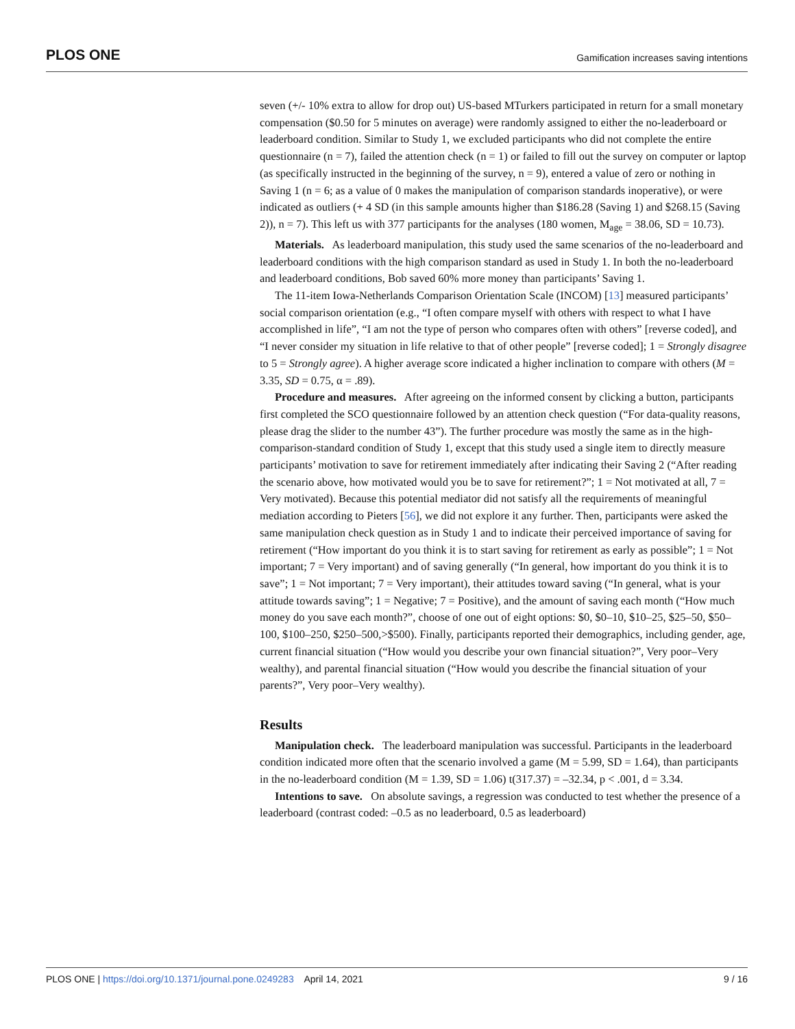PLOS ONE Gamification increases saving intentions
seven (+/- 10% extra to allow for drop out) US-based MTurkers participated in return for a small monetary compensation ($0.50 for 5 minutes on average) were randomly assigned to either the no-leaderboard or leaderboard condition. Similar to Study 1, we excluded participants who did not complete the entire questionnaire (n = 7), failed the attention check (n = 1) or failed to fill out the survey on computer or laptop (as specifically instructed in the beginning of the survey, n = 9), entered a value of zero or nothing in Saving 1 (n = 6; as a value of 0 makes the manipulation of comparison standards inoperative), or were indicated as outliers (+ 4 SD (in this sample amounts higher than $186.28 (Saving 1) and $268.15 (Saving 2)), n = 7). This left us with 377 participants for the analyses (180 women, M<sub>age</sub> = 38.06, SD = 10.73).
Materials. As leaderboard manipulation, this study used the same scenarios of the no-leaderboard and leaderboard conditions with the high comparison standard as used in Study 1. In both the no-leaderboard and leaderboard conditions, Bob saved 60% more money than participants’ Saving 1.
The 11-item Iowa-Netherlands Comparison Orientation Scale (INCOM) [13] measured participants’ social comparison orientation (e.g., “I often compare myself with others with respect to what I have accomplished in life”, “I am not the type of person who compares often with others” [reverse coded], and “I never consider my situation in life relative to that of other people” [reverse coded]; 1 = Strongly disagree to 5 = Strongly agree). A higher average score indicated a higher inclination to compare with others (M = 3.35, SD = 0.75, α = .89).
Procedure and measures. After agreeing on the informed consent by clicking a button, participants first completed the SCO questionnaire followed by an attention check question (“For data-quality reasons, please drag the slider to the number 43”). The further procedure was mostly the same as in the high-comparison-standard condition of Study 1, except that this study used a single item to directly measure participants’ motivation to save for retirement immediately after indicating their Saving 2 (“After reading the scenario above, how motivated would you be to save for retirement?”; 1 = Not motivated at all, 7 = Very motivated). Because this potential mediator did not satisfy all the requirements of meaningful mediation according to Pieters [56], we did not explore it any further. Then, participants were asked the same manipulation check question as in Study 1 and to indicate their perceived importance of saving for retirement (“How important do you think it is to start saving for retirement as early as possible”; 1 = Not important; 7 = Very important) and of saving generally (“In general, how important do you think it is to save”; 1 = Not important; 7 = Very important), their attitudes toward saving (“In general, what is your attitude towards saving”; 1 = Negative; 7 = Positive), and the amount of saving each month (“How much money do you save each month?”, choose of one out of eight options: $0, $0–10, $10–25, $25–50, $50–100, $100–250, $250–500,>$500). Finally, participants reported their demographics, including gender, age, current financial situation (“How would you describe your own financial situation?”, Very poor–Very wealthy), and parental financial situation (“How would you describe the financial situation of your parents?”, Very poor–Very wealthy).
Results
Manipulation check. The leaderboard manipulation was successful. Participants in the leaderboard condition indicated more often that the scenario involved a game (M = 5.99, SD = 1.64), than participants in the no-leaderboard condition (M = 1.39, SD = 1.06) t(317.37) = –32.34, p < .001, d = 3.34.
Intentions to save. On absolute savings, a regression was conducted to test whether the presence of a leaderboard (contrast coded: –0.5 as no leaderboard, 0.5 as leaderboard)
PLOS ONE | https://doi.org/10.1371/journal.pone.0249283 April 14, 2021 9 / 16